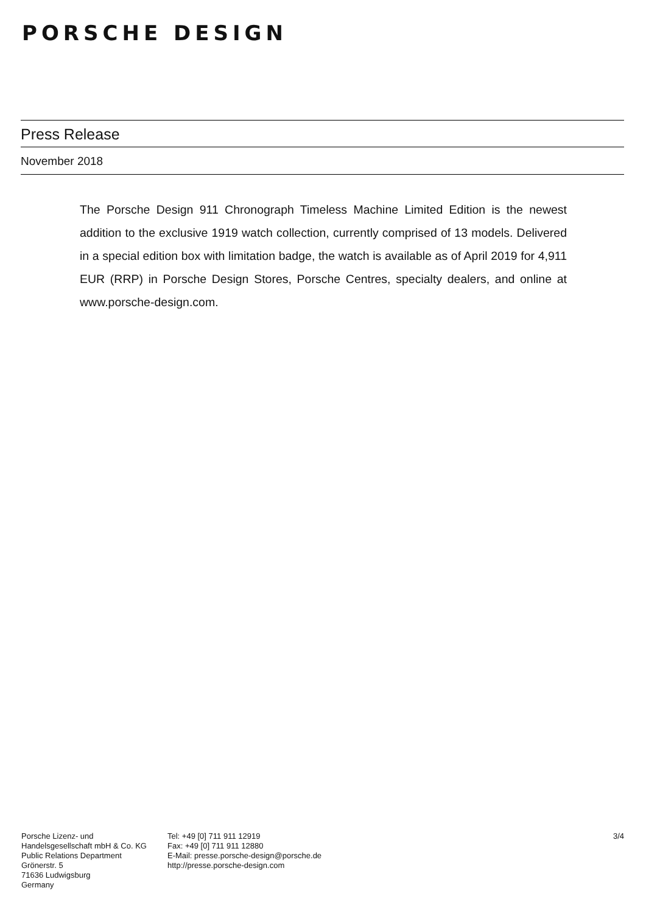PORSCHE DESIGN
Press Release
November 2018
The Porsche Design 911 Chronograph Timeless Machine Limited Edition is the newest addition to the exclusive 1919 watch collection, currently comprised of 13 models. Delivered in a special edition box with limitation badge, the watch is available as of April 2019 for 4,911 EUR (RRP) in Porsche Design Stores, Porsche Centres, specialty dealers, and online at www.porsche-design.com.
Porsche Lizenz- und
Handelsgesellschaft mbH & Co. KG
Public Relations Department
Grönerstr. 5
71636 Ludwigsburg
Germany
Tel: +49 [0] 711 911 12919
Fax: +49 [0] 711 911 12880
E-Mail: presse.porsche-design@porsche.de
http://presse.porsche-design.com
3/4